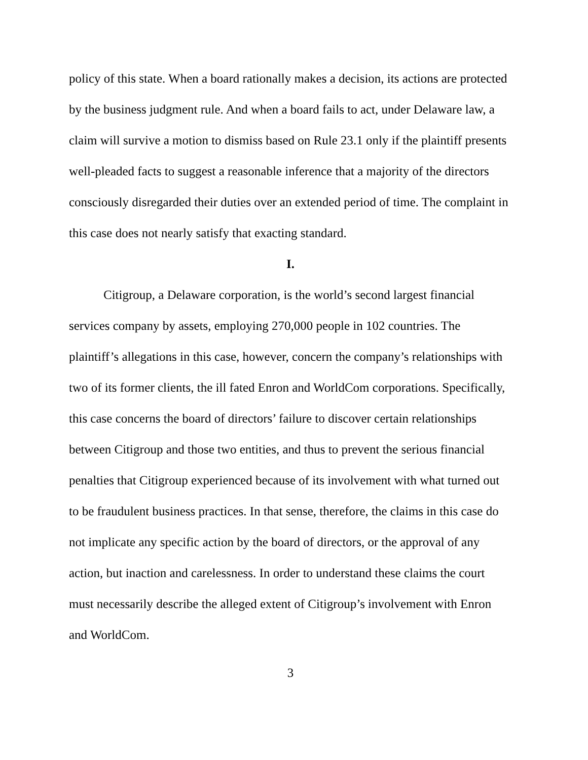policy of this state. When a board rationally makes a decision, its actions are protected by the business judgment rule. And when a board fails to act, under Delaware law, a claim will survive a motion to dismiss based on Rule 23.1 only if the plaintiff presents well-pleaded facts to suggest a reasonable inference that a majority of the directors consciously disregarded their duties over an extended period of time. The complaint in this case does not nearly satisfy that exacting standard.
I.
Citigroup, a Delaware corporation, is the world’s second largest financial services company by assets, employing 270,000 people in 102 countries. The plaintiff’s allegations in this case, however, concern the company’s relationships with two of its former clients, the ill fated Enron and WorldCom corporations. Specifically, this case concerns the board of directors’ failure to discover certain relationships between Citigroup and those two entities, and thus to prevent the serious financial penalties that Citigroup experienced because of its involvement with what turned out to be fraudulent business practices. In that sense, therefore, the claims in this case do not implicate any specific action by the board of directors, or the approval of any action, but inaction and carelessness. In order to understand these claims the court must necessarily describe the alleged extent of Citigroup’s involvement with Enron and WorldCom.
3